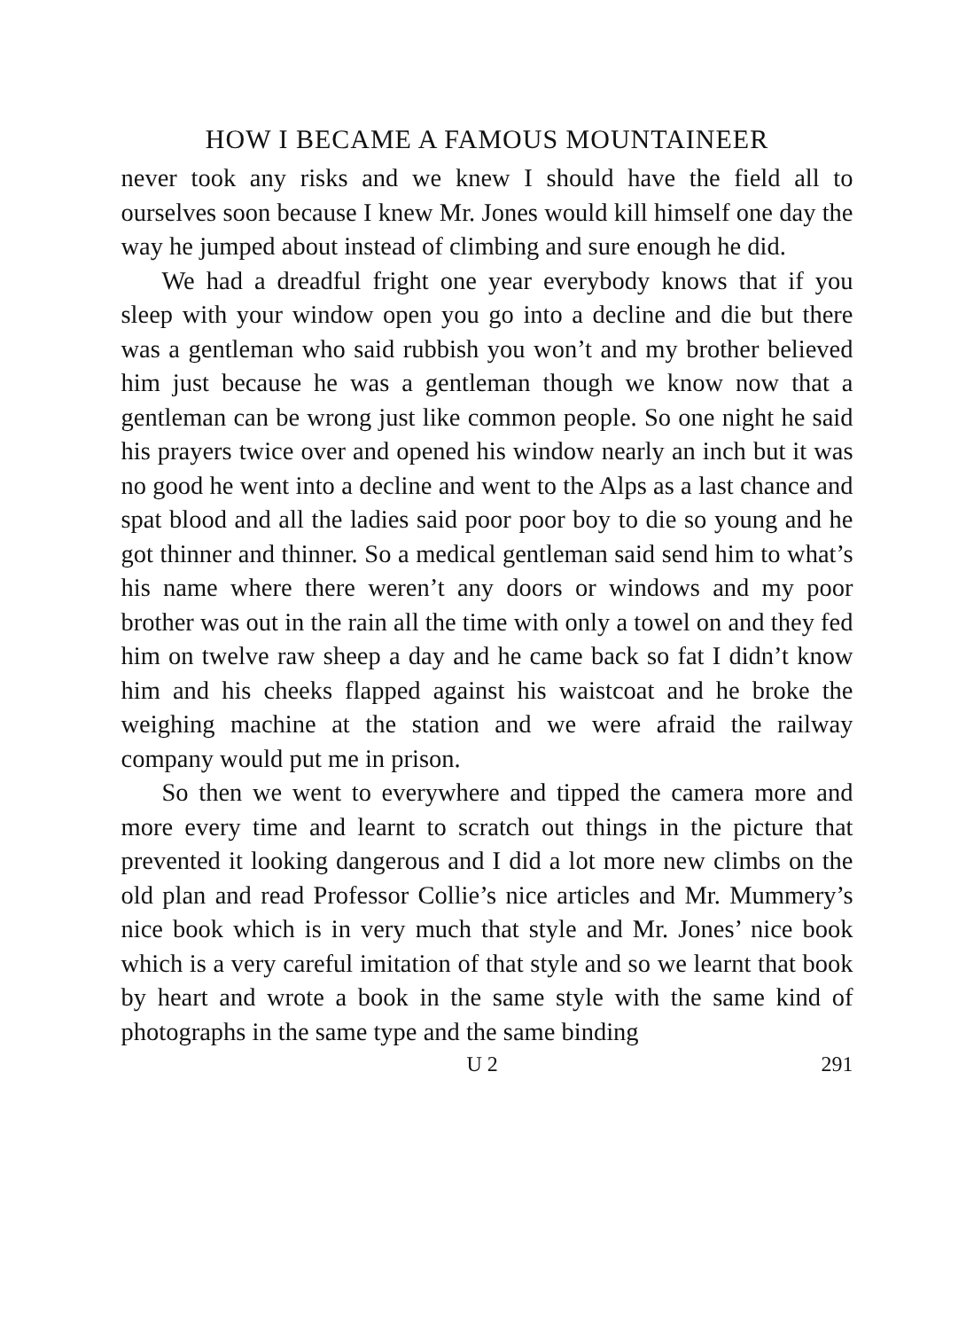HOW I BECAME A FAMOUS MOUNTAINEER
never took any risks and we knew I should have the field all to ourselves soon because I knew Mr. Jones would kill himself one day the way he jumped about instead of climbing and sure enough he did.
We had a dreadful fright one year everybody knows that if you sleep with your window open you go into a decline and die but there was a gentleman who said rubbish you won’t and my brother believed him just because he was a gentleman though we know now that a gentleman can be wrong just like common people. So one night he said his prayers twice over and opened his window nearly an inch but it was no good he went into a decline and went to the Alps as a last chance and spat blood and all the ladies said poor poor boy to die so young and he got thinner and thinner. So a medical gentleman said send him to what’s his name where there weren’t any doors or windows and my poor brother was out in the rain all the time with only a towel on and they fed him on twelve raw sheep a day and he came back so fat I didn’t know him and his cheeks flapped against his waistcoat and he broke the weighing machine at the station and we were afraid the railway company would put me in prison.
So then we went to everywhere and tipped the camera more and more every time and learnt to scratch out things in the picture that prevented it looking dangerous and I did a lot more new climbs on the old plan and read Professor Collie’s nice articles and Mr. Mummery’s nice book which is in very much that style and Mr. Jones’ nice book which is a very careful imitation of that style and so we learnt that book by heart and wrote a book in the same style with the same kind of photographs in the same type and the same binding
U 2 291